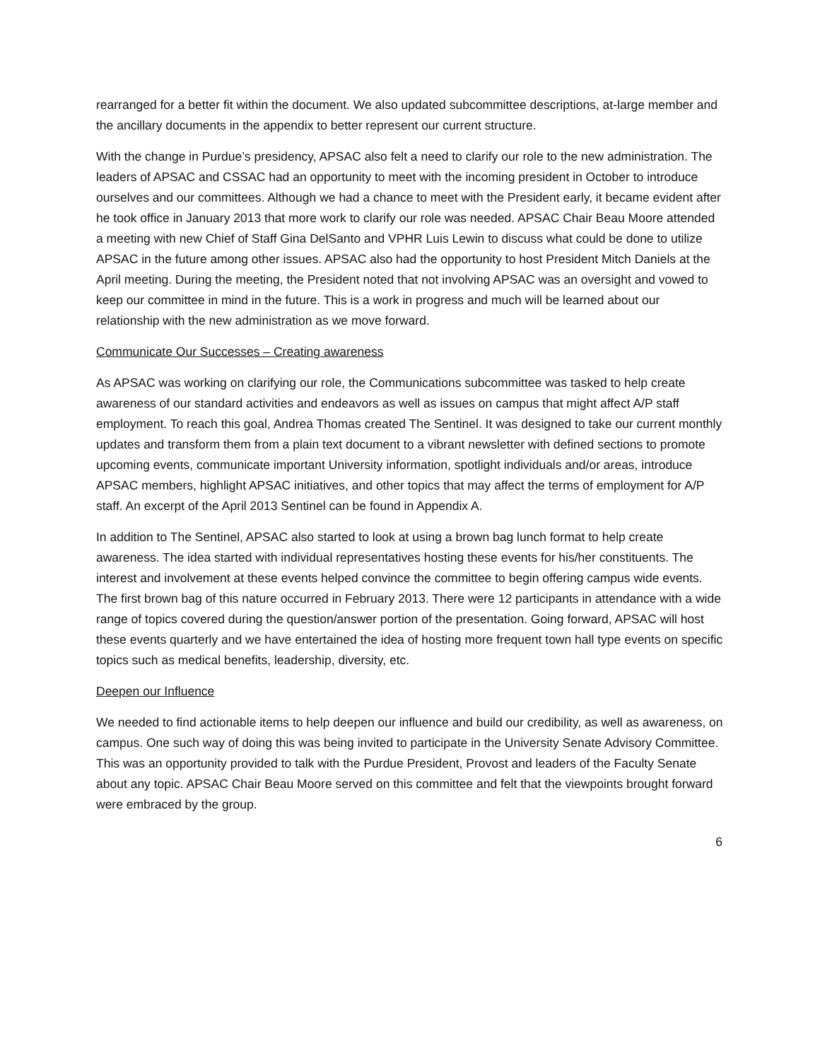rearranged for a better fit within the document. We also updated subcommittee descriptions, at-large member and the ancillary documents in the appendix to better represent our current structure.
With the change in Purdue’s presidency, APSAC also felt a need to clarify our role to the new administration. The leaders of APSAC and CSSAC had an opportunity to meet with the incoming president in October to introduce ourselves and our committees. Although we had a chance to meet with the President early, it became evident after he took office in January 2013 that more work to clarify our role was needed. APSAC Chair Beau Moore attended a meeting with new Chief of Staff Gina DelSanto and VPHR Luis Lewin to discuss what could be done to utilize APSAC in the future among other issues. APSAC also had the opportunity to host President Mitch Daniels at the April meeting. During the meeting, the President noted that not involving APSAC was an oversight and vowed to keep our committee in mind in the future. This is a work in progress and much will be learned about our relationship with the new administration as we move forward.
Communicate Our Successes – Creating awareness
As APSAC was working on clarifying our role, the Communications subcommittee was tasked to help create awareness of our standard activities and endeavors as well as issues on campus that might affect A/P staff employment. To reach this goal, Andrea Thomas created The Sentinel. It was designed to take our current monthly updates and transform them from a plain text document to a vibrant newsletter with defined sections to promote upcoming events, communicate important University information, spotlight individuals and/or areas, introduce APSAC members, highlight APSAC initiatives, and other topics that may affect the terms of employment for A/P staff. An excerpt of the April 2013 Sentinel can be found in Appendix A.
In addition to The Sentinel, APSAC also started to look at using a brown bag lunch format to help create awareness. The idea started with individual representatives hosting these events for his/her constituents. The interest and involvement at these events helped convince the committee to begin offering campus wide events. The first brown bag of this nature occurred in February 2013. There were 12 participants in attendance with a wide range of topics covered during the question/answer portion of the presentation. Going forward, APSAC will host these events quarterly and we have entertained the idea of hosting more frequent town hall type events on specific topics such as medical benefits, leadership, diversity, etc.
Deepen our Influence
We needed to find actionable items to help deepen our influence and build our credibility, as well as awareness, on campus. One such way of doing this was being invited to participate in the University Senate Advisory Committee. This was an opportunity provided to talk with the Purdue President, Provost and leaders of the Faculty Senate about any topic. APSAC Chair Beau Moore served on this committee and felt that the viewpoints brought forward were embraced by the group.
6